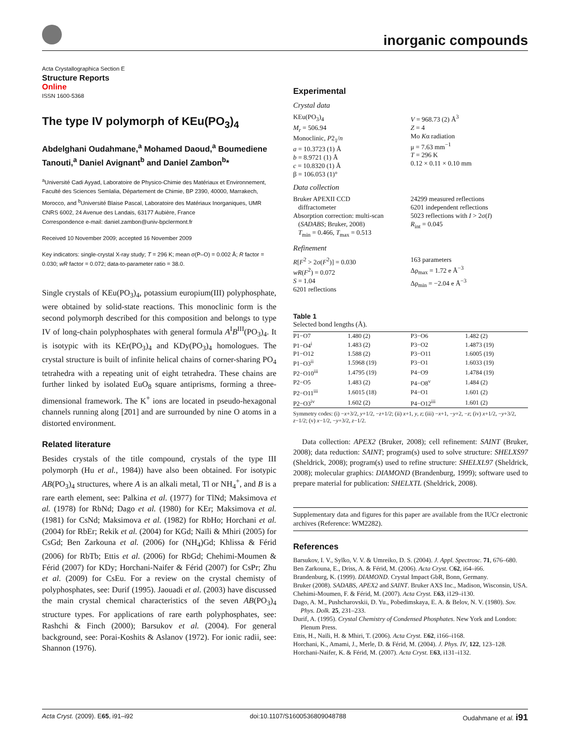inorganic compounds
Acta Crystallographica Section E
Structure Reports
Online
ISSN 1600-5368
The type IV polymorph of KEu(PO<sub>3</sub>)<sub>4</sub>
Abdelghani Oudahmane,<sup>a</sup> Mohamed Daoud,<sup>a</sup> Boumediene Tanouti,<sup>a</sup> Daniel Avignant<sup>b</sup> and Daniel Zambon<sup>b</sup>*
<sup>a</sup> Université Cadi Ayyad, Laboratoire de Physico-Chimie des Matériaux et Environnement, Faculté des Sciences Semlalia, Département de Chimie, BP 2390, 40000, Marrakech, Morocco, and <sup>b</sup>Université Blaise Pascal, Laboratoire des Matériaux Inorganiques, UMR CNRS 6002, 24 Avenue des Landais, 63177 Aubière, France
Correspondence e-mail: daniel.zambon@univ-bpclermont.fr
Received 10 November 2009; accepted 16 November 2009
Key indicators: single-crystal X-ray study; T = 296 K; mean σ(P–O) = 0.002 Å; R factor = 0.030; wR factor = 0.072; data-to-parameter ratio = 38.0.
Single crystals of KEu(PO<sub>3</sub>)<sub>4</sub>, potassium europium(III) polyphosphate, were obtained by solid-state reactions. This monoclinic form is the second polymorph described for this composition and belongs to type IV of long-chain polyphosphates with general formula A<sup>I</sup>B<sup>III</sup>(PO<sub>3</sub>)<sub>4</sub>. It is isotypic with its KEr(PO<sub>3</sub>)<sub>4</sub> and KDy(PO<sub>3</sub>)<sub>4</sub> homologues. The crystal structure is built of infinite helical chains of corner-sharing PO<sub>4</sub> tetrahedra with a repeating unit of eight tetrahedra. These chains are further linked by isolated EuO<sub>8</sub> square antiprisms, forming a three-dimensional framework. The K<sup>+</sup> ions are located in pseudo-hexagonal channels running along [2̄01] and are surrounded by nine O atoms in a distorted environment.
Related literature
Besides crystals of the title compound, crystals of the type III polymorph (Hu et al., 1984)) have also been obtained. For isotypic AB(PO<sub>3</sub>)<sub>4</sub> structures, where A is an alkali metal, Tl or NH<sub>4</sub><sup>+</sup>, and B is a rare earth element, see: Palkina et al. (1977) for TlNd; Maksimova et al. (1978) for RbNd; Dago et al. (1980) for KEr; Maksimova et al. (1981) for CsNd; Maksimova et al. (1982) for RbHo; Horchani et al. (2004) for RbEr; Rekik et al. (2004) for KGd; Naïli & Mhiri (2005) for CsGd; Ben Zarkouna et al. (2006) for (NH<sub>4</sub>)Gd; Khlissa & Férid (2006) for RbTb; Ettis et al. (2006) for RbGd; Chehimi-Moumen & Férid (2007) for KDy; Horchani-Naifer & Férid (2007) for CsPr; Zhu et al. (2009) for CsEu. For a review on the crystal chemisty of polyphosphates, see: Durif (1995). Jaouadi et al. (2003) have discussed the main crystal chemical characteristics of the seven AB(PO<sub>3</sub>)<sub>4</sub> structure types. For applications of rare earth polyphosphates, see: Rashchi & Finch (2000); Barsukov et al. (2004). For general background, see: Porai-Koshits & Aslanov (1972). For ionic radii, see: Shannon (1976).
Experimental
Crystal data
KEu(PO<sub>3</sub>)<sub>4</sub>
M<sub>r</sub> = 506.94
Monoclinic, P2<sub>1</sub>/n
a = 10.3723 (1) Å
b = 8.9721 (1) Å
c = 10.8320 (1) Å
β = 106.053 (1)°
V = 968.73 (2) Å<sup>3</sup>
Z = 4
Mo Kα radiation
μ = 7.63 mm<sup>−1</sup>
T = 296 K
0.12 × 0.11 × 0.10 mm
Data collection
Bruker APEXII CCD
diffractometer
Absorption correction: multi-scan
(SADABS; Bruker, 2008)
T<sub>min</sub> = 0.466, T<sub>max</sub> = 0.513
24299 measured reflections
6201 independent reflections
5023 reflections with I > 2σ(I)
R<sub>int</sub> = 0.045
Refinement
R[F<sup>2</sup> > 2σ(F<sup>2</sup>)] = 0.030
wR(F<sup>2</sup>) = 0.072
S = 1.04
6201 reflections
163 parameters
Δρ<sub>max</sub> = 1.72 e Å<sup>−3</sup>
Δρ<sub>min</sub> = −2.04 e Å<sup>−3</sup>
Table 1
Selected bond lengths (Å).
| P1−O7 | 1.480 (2) | P3−O6 | 1.482 (2) |
| P1−O4<sup>i</sup> | 1.483 (2) | P3−O2 | 1.4873 (19) |
| P1−O12 | 1.588 (2) | P3−O11 | 1.6005 (19) |
| P1−O3<sup>ii</sup> | 1.5968 (19) | P3−O1 | 1.6033 (19) |
| P2−O10<sup>iii</sup> | 1.4795 (19) | P4−O9 | 1.4784 (19) |
| P2−O5 | 1.483 (2) | P4−O8<sup>v</sup> | 1.484 (2) |
| P2−O11<sup>iii</sup> | 1.6015 (18) | P4−O1 | 1.601 (2) |
| P2−O3<sup>iv</sup> | 1.602 (2) | P4−O12<sup>iii</sup> | 1.601 (2) |
Symmetry codes: (i) −x+3/2, y+1/2, −z+1/2; (ii) x+1, y, z; (iii) −x+1, −y+2, −z; (iv) x+1/2, −y+3/2, z−1/2; (v) x−1/2, −y+3/2, z−1/2.
Data collection: APEX2 (Bruker, 2008); cell refinement: SAINT (Bruker, 2008); data reduction: SAINT; program(s) used to solve structure: SHELXS97 (Sheldrick, 2008); program(s) used to refine structure: SHELXL97 (Sheldrick, 2008); molecular graphics: DIAMOND (Brandenburg, 1999); software used to prepare material for publication: SHELXTL (Sheldrick, 2008).
Supplementary data and figures for this paper are available from the IUCr electronic archives (Reference: WM2282).
References
Barsukov, I. V., Syĭko, V. V. & Umreiko, D. S. (2004). J. Appl. Spectrosc. 71, 676–680.
Ben Zarkouna, E., Driss, A. & Férid, M. (2006). Acta Cryst. C62, i64–i66.
Brandenburg, K. (1999). DIAMOND. Crystal Impact GbR, Bonn, Germany.
Bruker (2008). SADABS, APEX2 and SAINT. Bruker AXS Inc., Madison, Wisconsin, USA.
Chehimi-Moumen, F. & Férid, M. (2007). Acta Cryst. E63, i129–i130.
Dago, A. M., Pushcharovskii, D. Yu., Pobedimskaya, E. A. & Belov, N. V. (1980). Sov. Phys. Dolk. 25, 231–233.
Durif, A. (1995). Crystal Chemistry of Condensed Phosphates. New York and London: Plenum Press.
Ettis, H., Naïli, H. & Mhiri, T. (2006). Acta Cryst. E62, i166–i168.
Horchani, K., Amami, J., Merle, D. & Férid, M. (2004). J. Phys. IV, 122, 123–128.
Horchani-Naifer, K. & Férid, M. (2007). Acta Cryst. E63, i131–i132.
Acta Cryst. (2009). E65, i91–i92 doi:10.1107/S1600536809048788 Oudahmane et al. i91